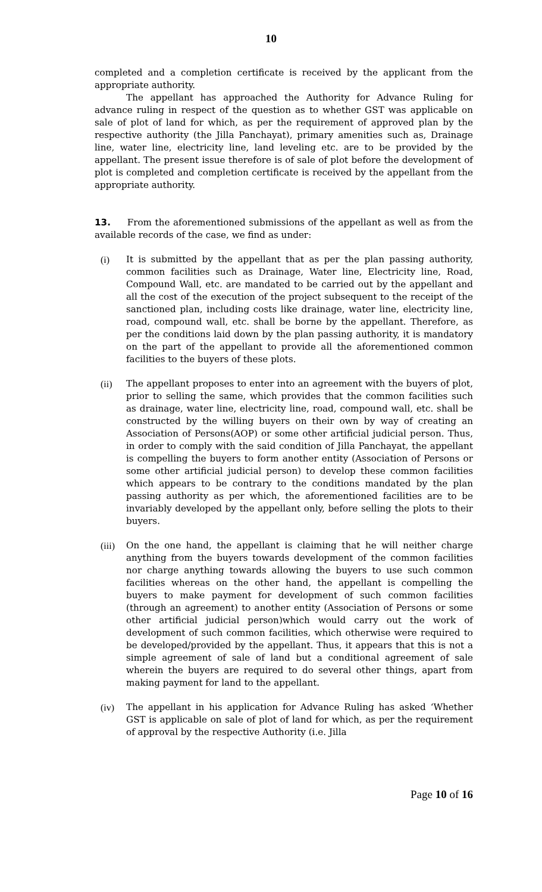10
completed and a completion certificate is received by the applicant from the appropriate authority.
The appellant has approached the Authority for Advance Ruling for advance ruling in respect of the question as to whether GST was applicable on sale of plot of land for which, as per the requirement of approved plan by the respective authority (the Jilla Panchayat), primary amenities such as, Drainage line, water line, electricity line, land leveling etc. are to be provided by the appellant. The present issue therefore is of sale of plot before the development of plot is completed and completion certificate is received by the appellant from the appropriate authority.
13. From the aforementioned submissions of the appellant as well as from the available records of the case, we find as under:
(i) It is submitted by the appellant that as per the plan passing authority, common facilities such as Drainage, Water line, Electricity line, Road, Compound Wall, etc. are mandated to be carried out by the appellant and all the cost of the execution of the project subsequent to the receipt of the sanctioned plan, including costs like drainage, water line, electricity line, road, compound wall, etc. shall be borne by the appellant. Therefore, as per the conditions laid down by the plan passing authority, it is mandatory on the part of the appellant to provide all the aforementioned common facilities to the buyers of these plots.
(ii) The appellant proposes to enter into an agreement with the buyers of plot, prior to selling the same, which provides that the common facilities such as drainage, water line, electricity line, road, compound wall, etc. shall be constructed by the willing buyers on their own by way of creating an Association of Persons(AOP) or some other artificial judicial person. Thus, in order to comply with the said condition of Jilla Panchayat, the appellant is compelling the buyers to form another entity (Association of Persons or some other artificial judicial person) to develop these common facilities which appears to be contrary to the conditions mandated by the plan passing authority as per which, the aforementioned facilities are to be invariably developed by the appellant only, before selling the plots to their buyers.
(iii) On the one hand, the appellant is claiming that he will neither charge anything from the buyers towards development of the common facilities nor charge anything towards allowing the buyers to use such common facilities whereas on the other hand, the appellant is compelling the buyers to make payment for development of such common facilities (through an agreement) to another entity (Association of Persons or some other artificial judicial person)which would carry out the work of development of such common facilities, which otherwise were required to be developed/provided by the appellant. Thus, it appears that this is not a simple agreement of sale of land but a conditional agreement of sale wherein the buyers are required to do several other things, apart from making payment for land to the appellant.
(iv) The appellant in his application for Advance Ruling has asked ‘Whether GST is applicable on sale of plot of land for which, as per the requirement of approval by the respective Authority (i.e. Jilla
Page 10 of 16